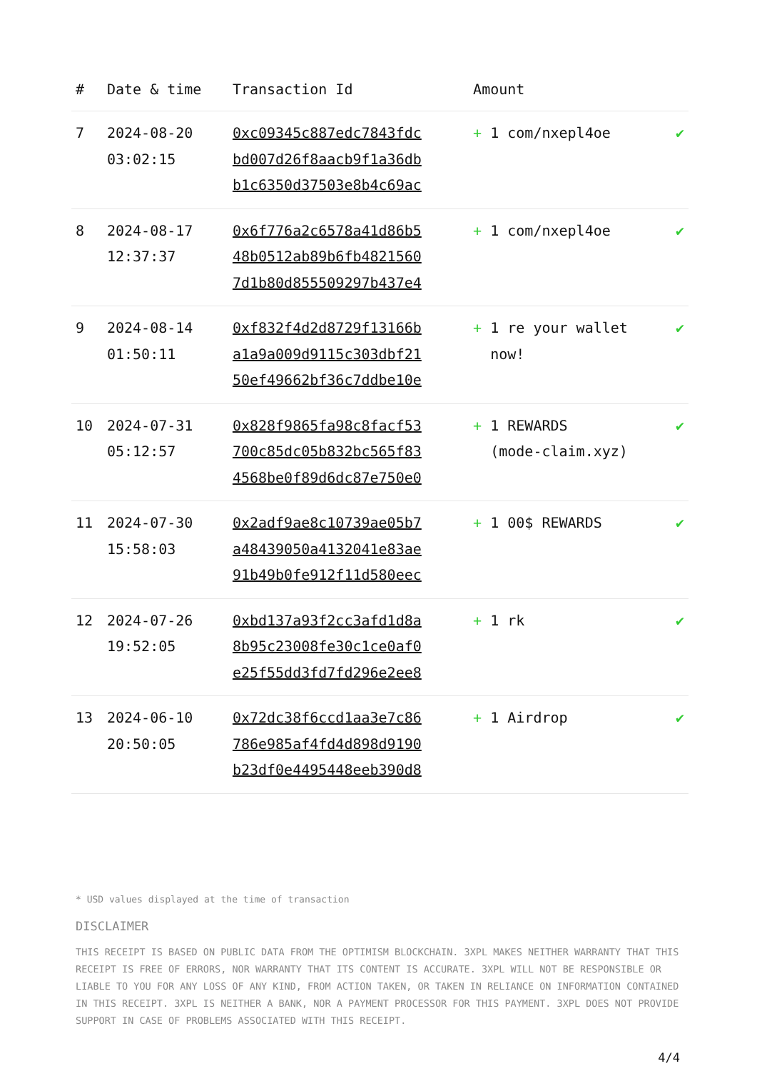| # | Date & time | Transaction Id | Amount | |
| --- | --- | --- | --- | --- |
| 7 | 2024-08-20 03:02:15 | 0xc09345c887edc7843fdc bd007d26f8aacb9f1a36db b1c6350d37503e8b4c69ac | + 1 com/nxepl4oe | ✔ |
| 8 | 2024-08-17 12:37:37 | 0x6f776a2c6578a41d86b5 48b0512ab89b6fb4821560 7d1b80d855509297b437e4 | + 1 com/nxepl4oe | ✔ |
| 9 | 2024-08-14 01:50:11 | 0xf832f4d2d8729f13166b a1a9a009d9115c303dbf21 50ef49662bf36c7ddbe10e | + 1 re your wallet now! | ✔ |
| 10 | 2024-07-31 05:12:57 | 0x828f9865fa98c8facf53 700c85dc05b832bc565f83 4568be0f89d6dc87e750e0 | + 1 REWARDS (mode-claim.xyz) | ✔ |
| 11 | 2024-07-30 15:58:03 | 0x2adf9ae8c10739ae05b7 a48439050a4132041e83ae 91b49b0fe912f11d580eec | + 1 00$ REWARDS | ✔ |
| 12 | 2024-07-26 19:52:05 | 0xbd137a93f2cc3afd1d8a 8b95c23008fe30c1ce0af0 e25f55dd3fd7fd296e2ee8 | + 1 rk | ✔ |
| 13 | 2024-06-10 20:50:05 | 0x72dc38f6ccd1aa3e7c86 786e985af4fd4d898d9190 b23df0e4495448eeb390d8 | + 1 Airdrop | ✔ |
* USD values displayed at the time of transaction
DISCLAIMER
THIS RECEIPT IS BASED ON PUBLIC DATA FROM THE OPTIMISM BLOCKCHAIN. 3XPL MAKES NEITHER WARRANTY THAT THIS RECEIPT IS FREE OF ERRORS, NOR WARRANTY THAT ITS CONTENT IS ACCURATE. 3XPL WILL NOT BE RESPONSIBLE OR LIABLE TO YOU FOR ANY LOSS OF ANY KIND, FROM ACTION TAKEN, OR TAKEN IN RELIANCE ON INFORMATION CONTAINED IN THIS RECEIPT. 3XPL IS NEITHER A BANK, NOR A PAYMENT PROCESSOR FOR THIS PAYMENT. 3XPL DOES NOT PROVIDE SUPPORT IN CASE OF PROBLEMS ASSOCIATED WITH THIS RECEIPT.
4/4